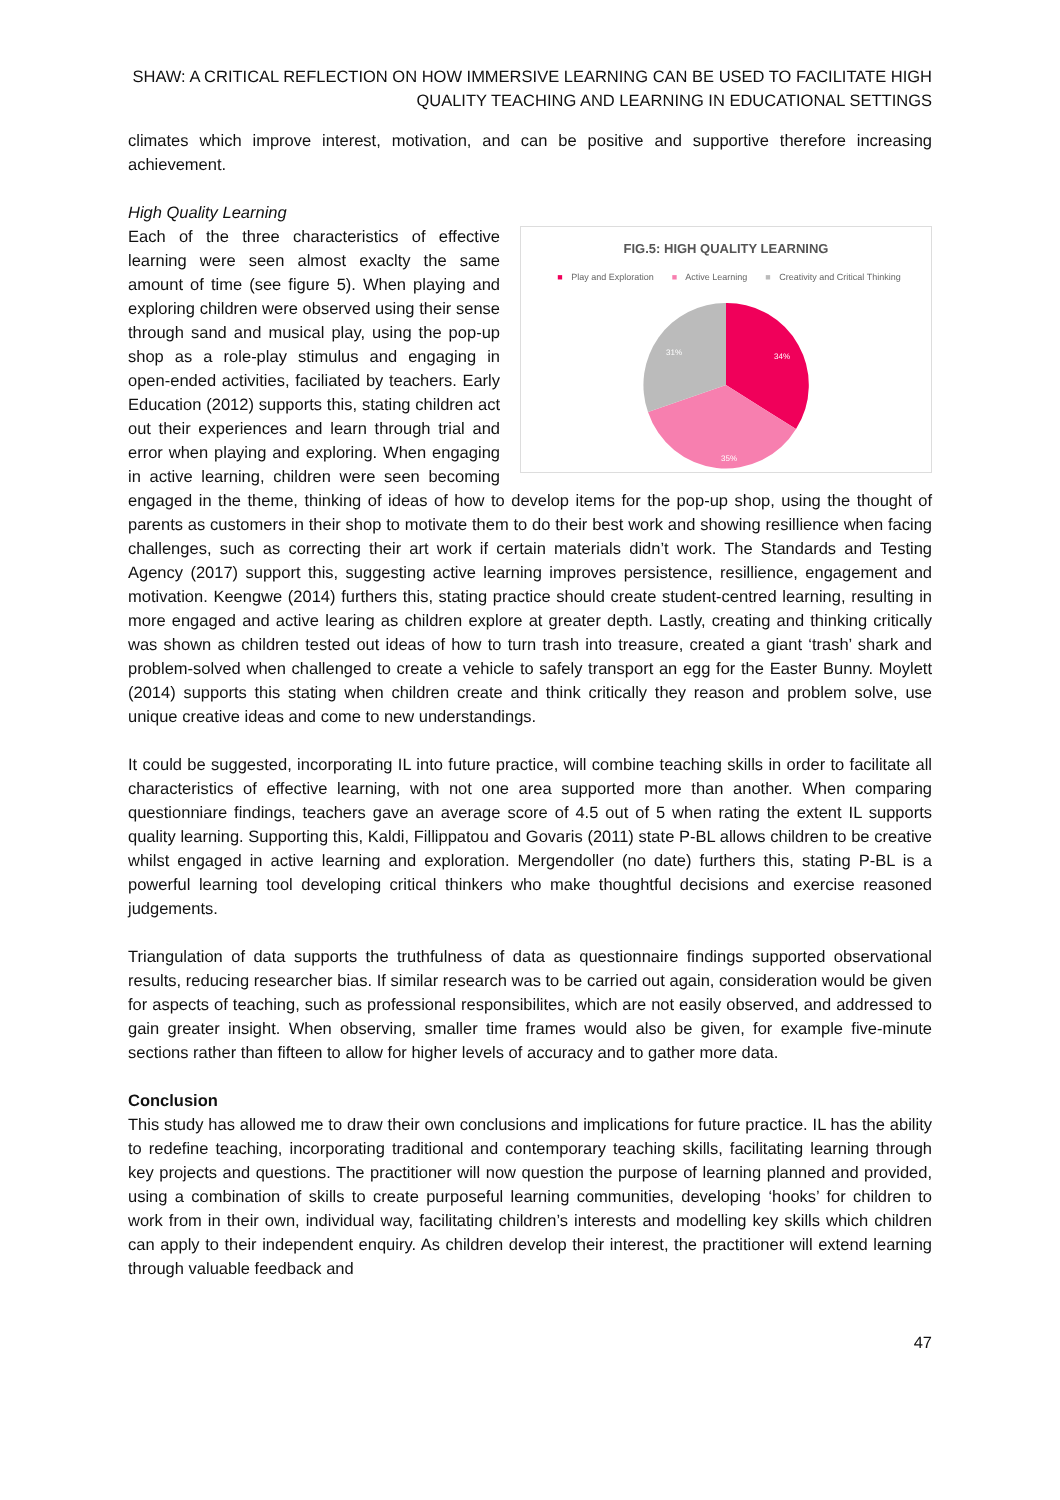SHAW: A CRITICAL REFLECTION ON HOW IMMERSIVE LEARNING CAN BE USED TO FACILITATE HIGH QUALITY TEACHING AND LEARNING IN EDUCATIONAL SETTINGS
climates which improve interest, motivation, and can be positive and supportive therefore increasing achievement.
High Quality Learning
FIG.5: HIGH QUALITY LEARNING
■ Play and Exploration ■ Active Learning ■ Creativity and Critical Thinking
34%
35%
31%
Each of the three characteristics of effective learning were seen almost exaclty the same amount of time (see figure 5). When playing and exploring children were observed using their sense through sand and musical play, using the pop-up shop as a role-play stimulus and engaging in open-ended activities, faciliated by teachers. Early Education (2012) supports this, stating children act out their experiences and learn through trial and error when playing and exploring. When engaging in active learning, children were seen becoming engaged in the theme, thinking of ideas of how to develop items for the pop-up shop, using the thought of parents as customers in their shop to motivate them to do their best work and showing resillience when facing challenges, such as correcting their art work if certain materials didn’t work. The Standards and Testing Agency (2017) support this, suggesting active learning improves persistence, resillience, engagement and motivation. Keengwe (2014) furthers this, stating practice should create student-centred learning, resulting in more engaged and active learing as children explore at greater depth. Lastly, creating and thinking critically was shown as children tested out ideas of how to turn trash into treasure, created a giant ‘trash’ shark and problem-solved when challenged to create a vehicle to safely transport an egg for the Easter Bunny. Moylett (2014) supports this stating when children create and think critically they reason and problem solve, use unique creative ideas and come to new understandings.
It could be suggested, incorporating IL into future practice, will combine teaching skills in order to facilitate all characteristics of effective learning, with not one area supported more than another. When comparing questionniare findings, teachers gave an average score of 4.5 out of 5 when rating the extent IL supports quality learning. Supporting this, Kaldi, Fillippatou and Govaris (2011) state P-BL allows children to be creative whilst engaged in active learning and exploration. Mergendoller (no date) furthers this, stating P-BL is a powerful learning tool developing critical thinkers who make thoughtful decisions and exercise reasoned judgements.
Triangulation of data supports the truthfulness of data as questionnaire findings supported observational results, reducing researcher bias. If similar research was to be carried out again, consideration would be given for aspects of teaching, such as professional responsibilites, which are not easily observed, and addressed to gain greater insight. When observing, smaller time frames would also be given, for example five-minute sections rather than fifteen to allow for higher levels of accuracy and to gather more data.
Conclusion
This study has allowed me to draw their own conclusions and implications for future practice. IL has the ability to redefine teaching, incorporating traditional and contemporary teaching skills, facilitating learning through key projects and questions. The practitioner will now question the purpose of learning planned and provided, using a combination of skills to create purposeful learning communities, developing ‘hooks’ for children to work from in their own, individual way, facilitating children’s interests and modelling key skills which children can apply to their independent enquiry. As children develop their interest, the practitioner will extend learning through valuable feedback and
47